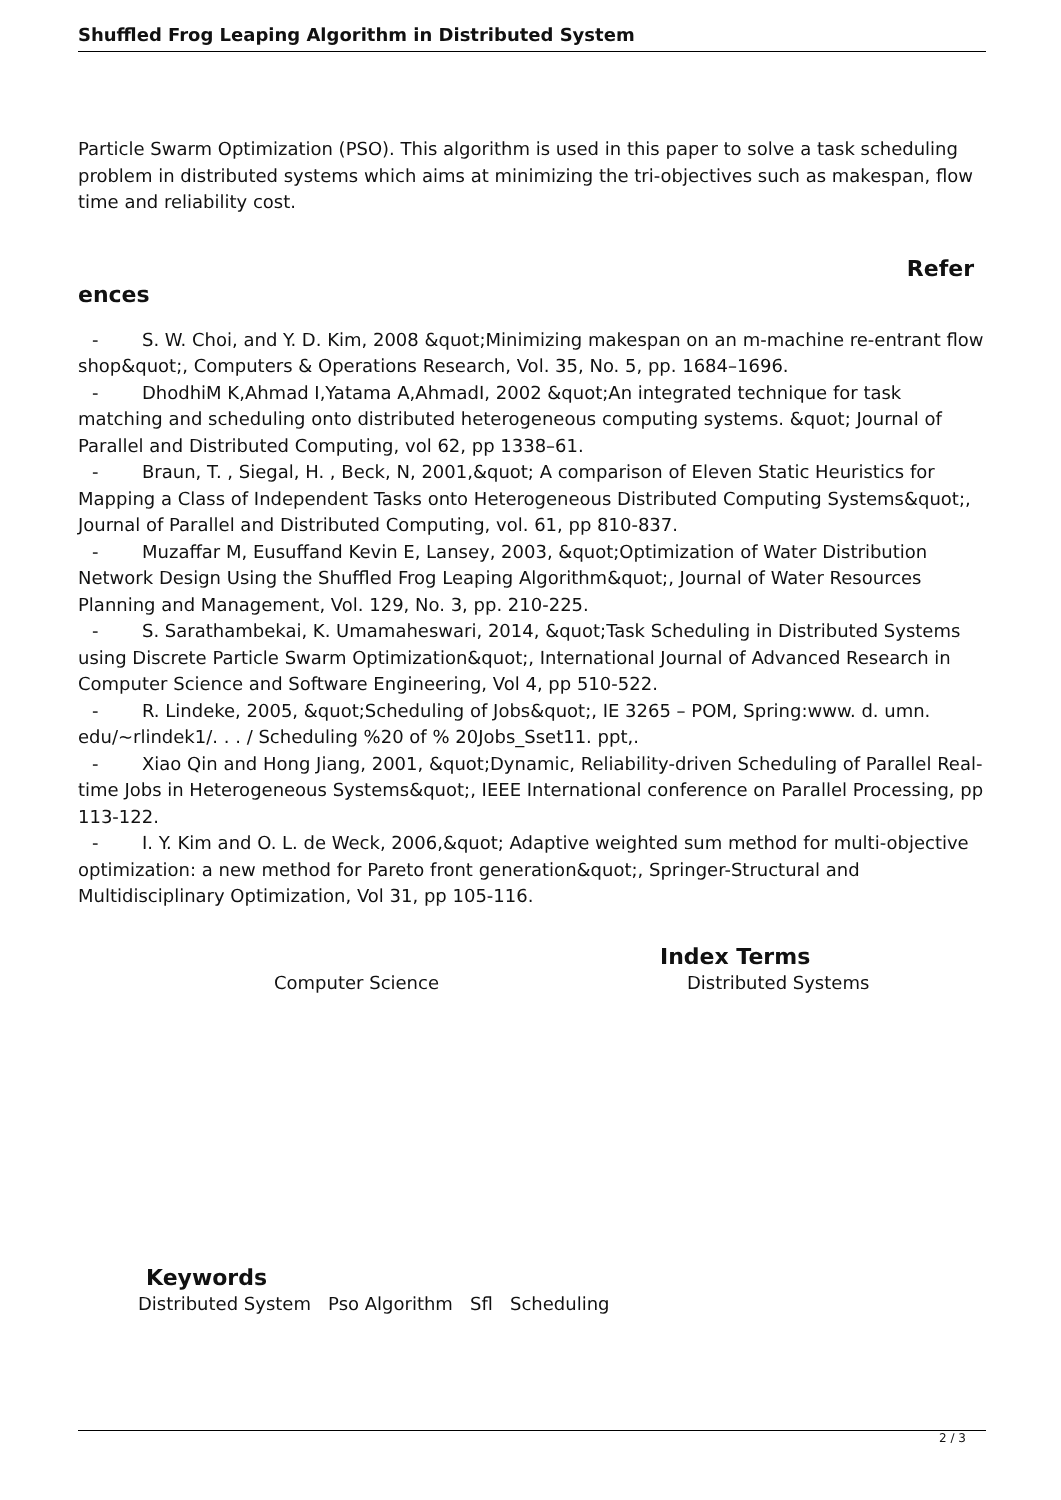Shuffled Frog Leaping Algorithm in Distributed System
Particle Swarm Optimization (PSO). This algorithm is used in this paper to solve a task scheduling problem in distributed systems which aims at minimizing the tri-objectives such as makespan, flow time and reliability cost.
Refer
ences
- S. W. Choi, and Y. D. Kim, 2008 &quot;Minimizing makespan on an m-machine re-entrant flow shop&quot;, Computers & Operations Research, Vol. 35, No. 5, pp. 1684–1696.
- DhodhiM K,Ahmad I,Yatama A,AhmadI, 2002 &quot;An integrated technique for task matching and scheduling onto distributed heterogeneous computing systems. &quot; Journal of Parallel and Distributed Computing, vol 62, pp 1338–61.
- Braun, T. , Siegal, H. , Beck, N, 2001,&quot; A comparison of Eleven Static Heuristics for Mapping a Class of Independent Tasks onto Heterogeneous Distributed Computing Systems&quot;, Journal of Parallel and Distributed Computing, vol. 61, pp 810-837.
- Muzaffar M, Eusuffand Kevin E, Lansey, 2003, &quot;Optimization of Water Distribution Network Design Using the Shuffled Frog Leaping Algorithm&quot;, Journal of Water Resources Planning and Management, Vol. 129, No. 3, pp. 210-225.
- S. Sarathambekai, K. Umamaheswari, 2014, &quot;Task Scheduling in Distributed Systems using Discrete Particle Swarm Optimization&quot;, International Journal of Advanced Research in Computer Science and Software Engineering, Vol 4, pp 510-522.
- R. Lindeke, 2005, &quot;Scheduling of Jobs&quot;, IE 3265 – POM, Spring:www. d. umn. edu/~rlindek1/. . . / Scheduling %20 of % 20Jobs_Sset11. ppt,.
- Xiao Qin and Hong Jiang, 2001, &quot;Dynamic, Reliability-driven Scheduling of Parallel Real-time Jobs in Heterogeneous Systems&quot;, IEEE International conference on Parallel Processing, pp 113-122.
- I. Y. Kim and O. L. de Weck, 2006,&quot; Adaptive weighted sum method for multi-objective optimization: a new method for Pareto front generation&quot;, Springer-Structural and Multidisciplinary Optimization, Vol 31, pp 105-116.
Index Terms
Computer Science Distributed Systems
Keywords
Distributed System Pso Algorithm Sfl Scheduling
2 / 3